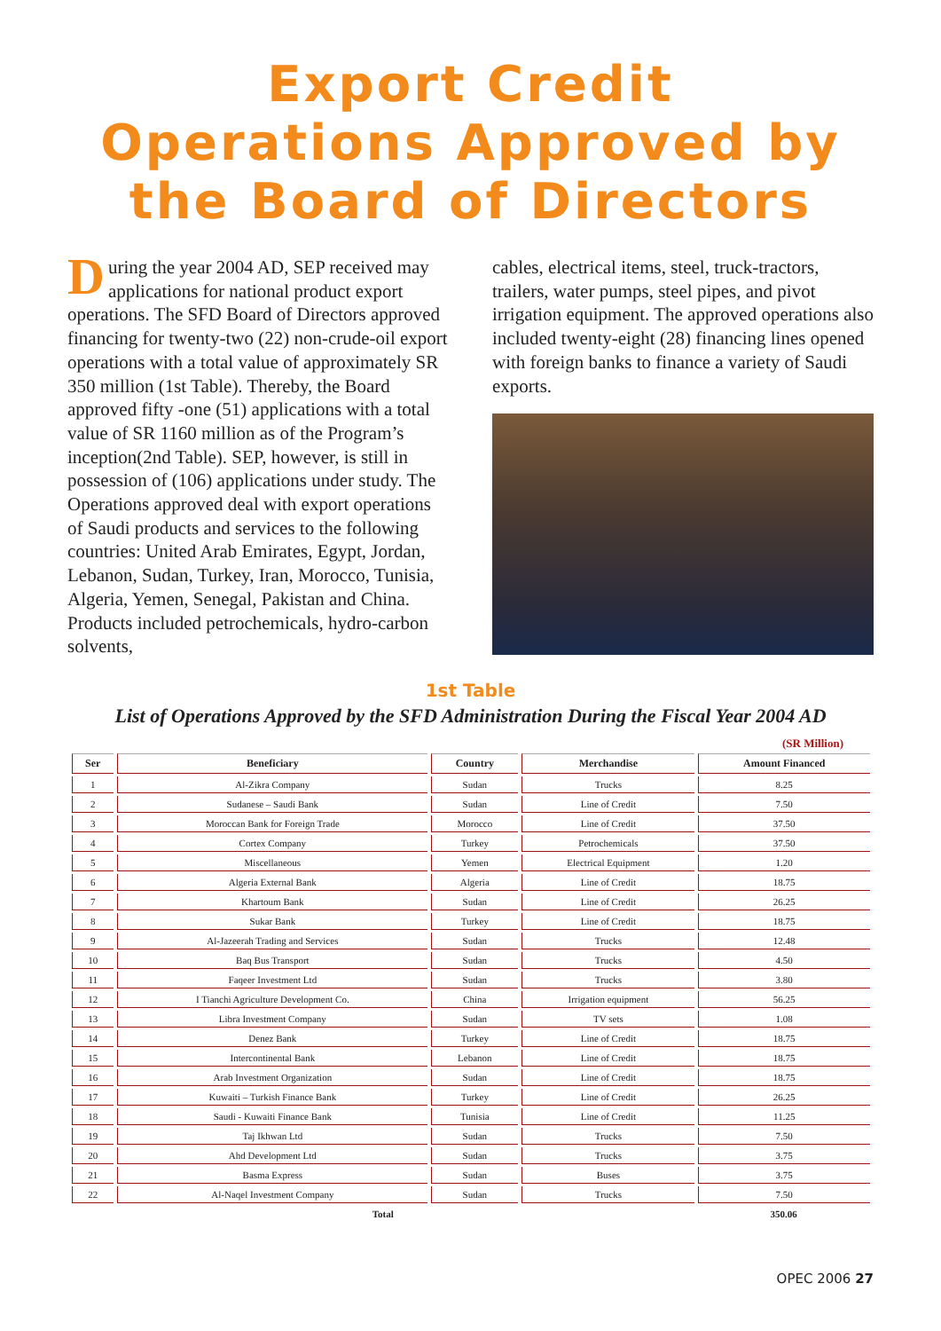Export Credit
Operations Approved by
the Board of Directors
During the year 2004 AD, SEP received may applications for national product export operations. The SFD Board of Directors approved financing for twenty-two (22) non-crude-oil export operations with a total value of approximately SR 350 million (1st Table). Thereby, the Board approved fifty -one (51) applications with a total value of SR 1160 million as of the Program’s inception(2nd Table). SEP, however, is still in possession of (106) applications under study. The Operations approved deal with export operations of Saudi products and services to the following countries: United Arab Emirates, Egypt, Jordan, Lebanon, Sudan, Turkey, Iran, Morocco, Tunisia, Algeria, Yemen, Senegal, Pakistan and China. Products included petrochemicals, hydro-carbon solvents,
cables, electrical items, steel, truck-tractors, trailers, water pumps, steel pipes, and pivot irrigation equipment. The approved operations also included twenty-eight (28) financing lines opened with foreign banks to finance a variety of Saudi exports.
1st Table
List of Operations Approved by the SFD Administration During the Fiscal Year 2004 AD
(SR Million)
| Ser | Beneficiary | Country | Merchandise | Amount Financed |
| --- | --- | --- | --- | --- |
| 1 | Al-Zikra Company | Sudan | Trucks | 8.25 |
| 2 | Sudanese – Saudi Bank | Sudan | Line of Credit | 7.50 |
| 3 | Moroccan Bank for Foreign Trade | Morocco | Line of Credit | 37.50 |
| 4 | Cortex Company | Turkey | Petrochemicals | 37.50 |
| 5 | Miscellaneous | Yemen | Electrical Equipment | 1.20 |
| 6 | Algeria External Bank | Algeria | Line of Credit | 18.75 |
| 7 | Khartoum Bank | Sudan | Line of Credit | 26.25 |
| 8 | Sukar Bank | Turkey | Line of Credit | 18.75 |
| 9 | Al-Jazeerah Trading and Services | Sudan | Trucks | 12.48 |
| 10 | Baq Bus Transport | Sudan | Trucks | 4.50 |
| 11 | Faqeer Investment Ltd | Sudan | Trucks | 3.80 |
| 12 | I Tianchi Agriculture Development Co. | China | Irrigation equipment | 56.25 |
| 13 | Libra Investment Company | Sudan | TV sets | 1.08 |
| 14 | Denez Bank | Turkey | Line of Credit | 18.75 |
| 15 | Intercontinental Bank | Lebanon | Line of Credit | 18.75 |
| 16 | Arab Investment Organization | Sudan | Line of Credit | 18.75 |
| 17 | Kuwaiti – Turkish Finance Bank | Turkey | Line of Credit | 26.25 |
| 18 | Saudi - Kuwaiti Finance Bank | Tunisia | Line of Credit | 11.25 |
| 19 | Taj Ikhwan Ltd | Sudan | Trucks | 7.50 |
| 20 | Ahd Development Ltd | Sudan | Trucks | 3.75 |
| 21 | Basma Express | Sudan | Buses | 3.75 |
| 22 | Al-Naqel Investment Company | Sudan | Trucks | 7.50 |
| Total | | | | 350.06 |
OPEC 2006 27